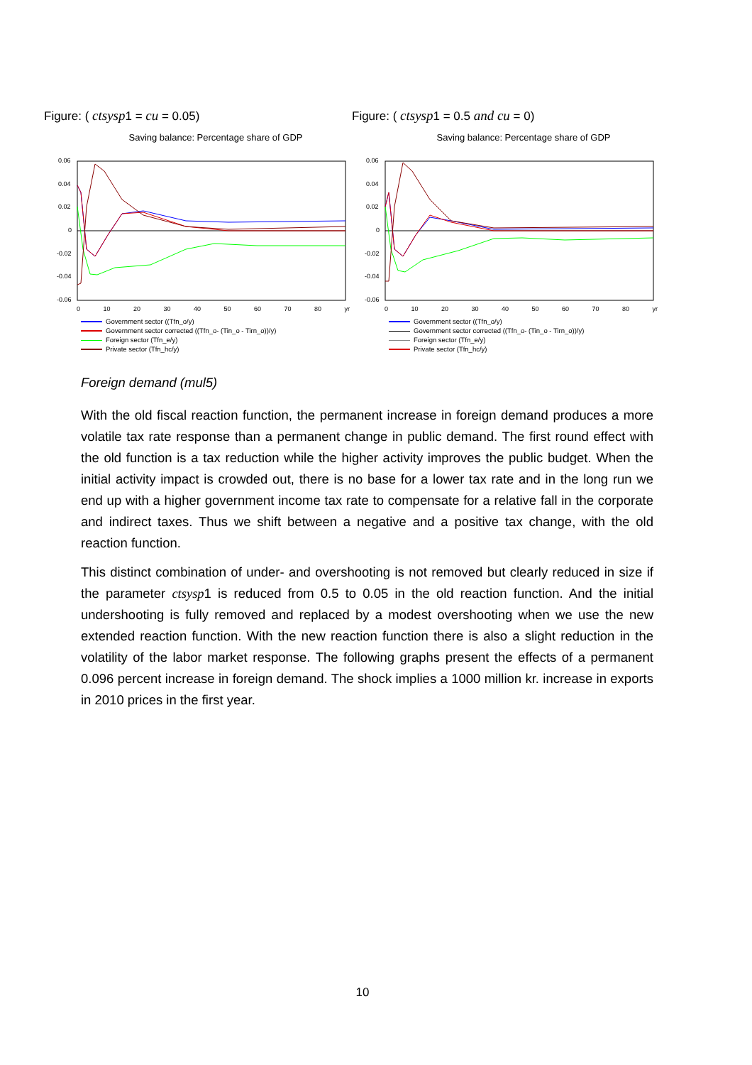Figure: ( ctsysp1 = cu = 0.05)
Saving balance: Percentage share of GDP
0.06
0.04
0.02
0
-0.02
-0.04
-0.06
0 10 20 30 40 50 60 70 80 yr
Government sector ((Tfn_o/y)
Government sector corrected ((Tfn_o- (Tin_o - Tirn_o))/y)
Foreign sector (Tfn_e/y)
Private sector (Tfn_hc/y)
Figure: ( ctsysp1 = 0.5 and cu = 0)
Saving balance: Percentage share of GDP
0.06
0.04
0.02
0
-0.02
-0.04
-0.06
0 10 20 30 40 50 60 70 80 yr
Government sector ((Tfn_o/y)
Government sector corrected ((Tfn_o- (Tin_o - Tirn_o))/y)
Foreign sector (Tfn_e/y)
Private sector (Tfn_hc/y)
Foreign demand (mul5)
With the old fiscal reaction function, the permanent increase in foreign demand produces a more volatile tax rate response than a permanent change in public demand. The first round effect with the old function is a tax reduction while the higher activity improves the public budget. When the initial activity impact is crowded out, there is no base for a lower tax rate and in the long run we end up with a higher government income tax rate to compensate for a relative fall in the corporate and indirect taxes. Thus we shift between a negative and a positive tax change, with the old reaction function.
This distinct combination of under- and overshooting is not removed but clearly reduced in size if the parameter ctsysp1 is reduced from 0.5 to 0.05 in the old reaction function. And the initial undershooting is fully removed and replaced by a modest overshooting when we use the new extended reaction function. With the new reaction function there is also a slight reduction in the volatility of the labor market response. The following graphs present the effects of a permanent 0.096 percent increase in foreign demand. The shock implies a 1000 million kr. increase in exports in 2010 prices in the first year.
10